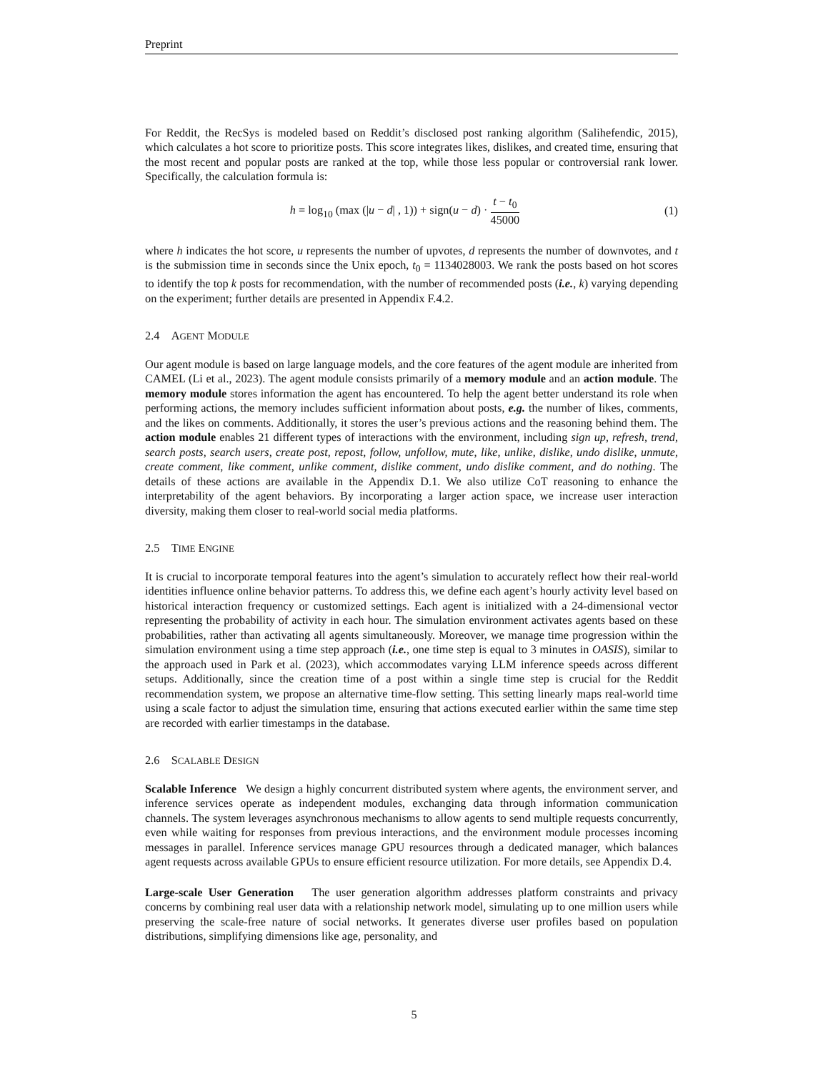Preprint
For Reddit, the RecSys is modeled based on Reddit’s disclosed post ranking algorithm (Salihefendic, 2015), which calculates a hot score to prioritize posts. This score integrates likes, dislikes, and created time, ensuring that the most recent and popular posts are ranked at the top, while those less popular or controversial rank lower. Specifically, the calculation formula is:
h = log<sub>10</sub> (max (|u − d| , 1)) + sign(u − d) · t − t<sub>0</sub> 45000
(1)
where h indicates the hot score, u represents the number of upvotes, d represents the number of downvotes, and t is the submission time in seconds since the Unix epoch, t<sub>0</sub> = 1134028003. We rank the posts based on hot scores to identify the top k posts for recommendation, with the number of recommended posts (i.e., k) varying depending on the experiment; further details are presented in Appendix F.4.2.
2.4 AGENT MODULE
Our agent module is based on large language models, and the core features of the agent module are inherited from CAMEL (Li et al., 2023). The agent module consists primarily of a memory module and an action module. The memory module stores information the agent has encountered. To help the agent better understand its role when performing actions, the memory includes sufficient information about posts, e.g. the number of likes, comments, and the likes on comments. Additionally, it stores the user’s previous actions and the reasoning behind them. The action module enables 21 different types of interactions with the environment, including sign up, refresh, trend, search posts, search users, create post, repost, follow, unfollow, mute, like, unlike, dislike, undo dislike, unmute, create comment, like comment, unlike comment, dislike comment, undo dislike comment, and do nothing. The details of these actions are available in the Appendix D.1. We also utilize CoT reasoning to enhance the interpretability of the agent behaviors. By incorporating a larger action space, we increase user interaction diversity, making them closer to real-world social media platforms.
2.5 TIME ENGINE
It is crucial to incorporate temporal features into the agent’s simulation to accurately reflect how their real-world identities influence online behavior patterns. To address this, we define each agent’s hourly activity level based on historical interaction frequency or customized settings. Each agent is initialized with a 24-dimensional vector representing the probability of activity in each hour. The simulation environment activates agents based on these probabilities, rather than activating all agents simultaneously. Moreover, we manage time progression within the simulation environment using a time step approach (i.e., one time step is equal to 3 minutes in OASIS), similar to the approach used in Park et al. (2023), which accommodates varying LLM inference speeds across different setups. Additionally, since the creation time of a post within a single time step is crucial for the Reddit recommendation system, we propose an alternative time-flow setting. This setting linearly maps real-world time using a scale factor to adjust the simulation time, ensuring that actions executed earlier within the same time step are recorded with earlier timestamps in the database.
2.6 SCALABLE DESIGN
Scalable Inference We design a highly concurrent distributed system where agents, the environment server, and inference services operate as independent modules, exchanging data through information communication channels. The system leverages asynchronous mechanisms to allow agents to send multiple requests concurrently, even while waiting for responses from previous interactions, and the environment module processes incoming messages in parallel. Inference services manage GPU resources through a dedicated manager, which balances agent requests across available GPUs to ensure efficient resource utilization. For more details, see Appendix D.4.
Large-scale User Generation The user generation algorithm addresses platform constraints and privacy concerns by combining real user data with a relationship network model, simulating up to one million users while preserving the scale-free nature of social networks. It generates diverse user profiles based on population distributions, simplifying dimensions like age, personality, and
5